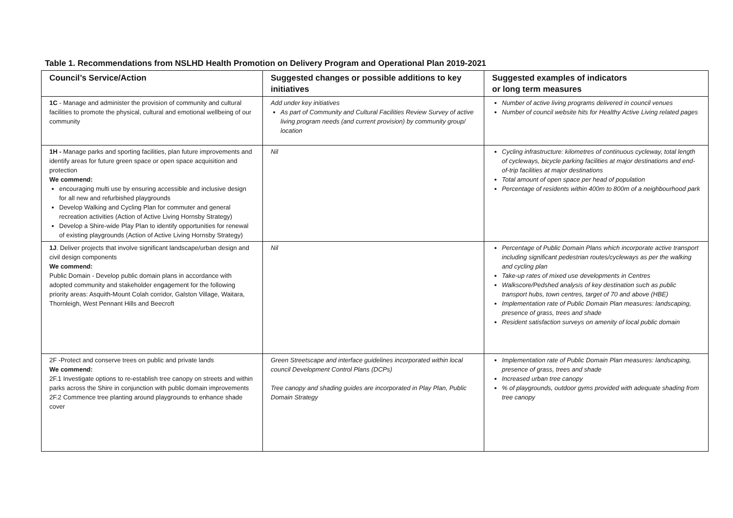Table 1. Recommendations from NSLHD Health Promotion on Delivery Program and Operational Plan 2019-2021
| Council’s Service/Action | Suggested changes or possible additions to key initiatives | Suggested examples of indicators or long term measures |
| --- | --- | --- |
| 1C - Manage and administer the provision of community and cultural facilities to promote the physical, cultural and emotional wellbeing of our community | Add under key initiatives As part of Community and Cultural Facilities Review Survey of active living program needs (and current provision) by community group/ location | Number of active living programs delivered in council venues Number of council website hits for Healthy Active Living related pages |
| 1H - Manage parks and sporting facilities, plan future improvements and identify areas for future green space or open space acquisition and protection We commend: encouraging multi use by ensuring accessible and inclusive design for all new and refurbished playgrounds Develop Walking and Cycling Plan for commuter and general recreation activities (Action of Active Living Hornsby Strategy) Develop a Shire-wide Play Plan to identify opportunities for renewal of existing playgrounds (Action of Active Living Hornsby Strategy) | Nil | Cycling infrastructure: kilometres of continuous cycleway, total length of cycleways, bicycle parking facilities at major destinations and end-of-trip facilities at major destinations Total amount of open space per head of population Percentage of residents within 400m to 800m of a neighbourhood park |
| 1J . Deliver projects that involve significant landscape/urban design and civil design components We commend: Public Domain - Develop public domain plans in accordance with adopted community and stakeholder engagement for the following priority areas: Asquith-Mount Colah corridor, Galston Village, Waitara, Thornleigh, West Pennant Hills and Beecroft | Nil | Percentage of Public Domain Plans which incorporate active transport including significant pedestrian routes/cycleways as per the walking and cycling plan Take-up rates of mixed use developments in Centres Walkscore/Pedshed analysis of key destination such as public transport hubs, town centres, target of 70 and above (HBE) Implementation rate of Public Domain Plan measures: landscaping, presence of grass, trees and shade Resident satisfaction surveys on amenity of local public domain |
| 2F -Protect and conserve trees on public and private lands We commend: 2F.1 Investigate options to re-establish tree canopy on streets and within parks across the Shire in conjunction with public domain improvements 2F.2 Commence tree planting around playgrounds to enhance shade cover | Green Streetscape and interface guidelines incorporated within local council Development Control Plans (DCPs) Tree canopy and shading guides are incorporated in Play Plan, Public Domain Strategy | Implementation rate of Public Domain Plan measures: landscaping, presence of grass, trees and shade Increased urban tree canopy % of playgrounds, outdoor gyms provided with adequate shading from tree canopy |